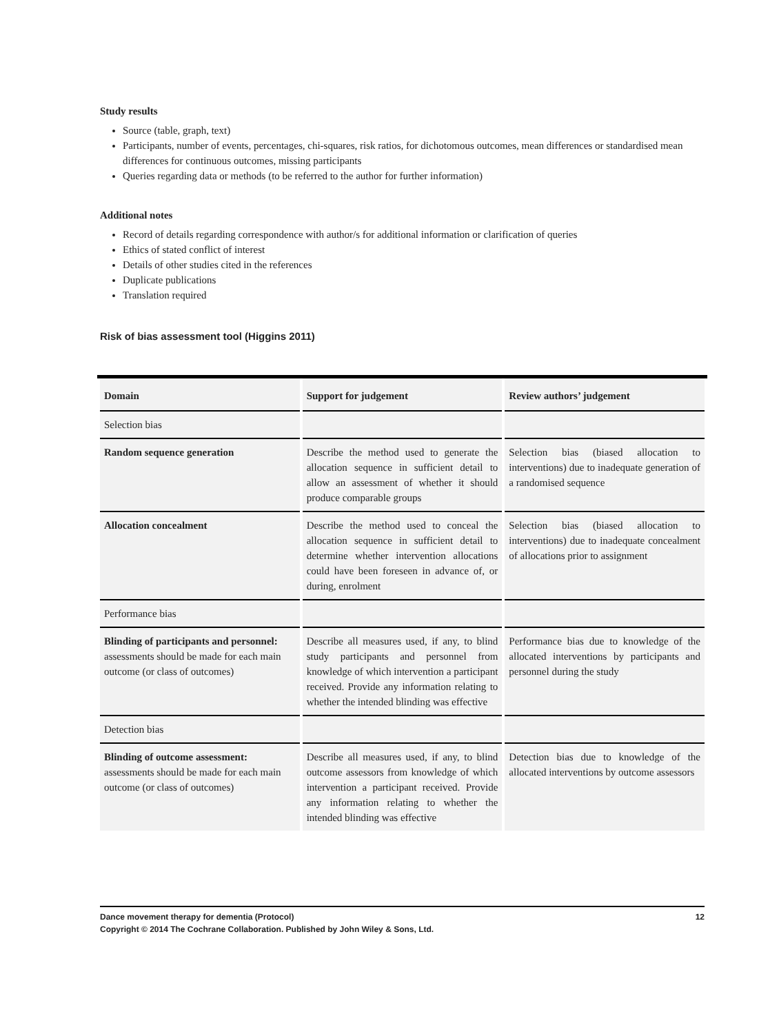Study results
Source (table, graph, text)
Participants, number of events, percentages, chi-squares, risk ratios, for dichotomous outcomes, mean differences or standardised mean differences for continuous outcomes, missing participants
Queries regarding data or methods (to be referred to the author for further information)
Additional notes
Record of details regarding correspondence with author/s for additional information or clarification of queries
Ethics of stated conflict of interest
Details of other studies cited in the references
Duplicate publications
Translation required
Risk of bias assessment tool (Higgins 2011)
| Domain | Support for judgement | Review authors’ judgement |
| --- | --- | --- |
| Selection bias | | |
| Random sequence generation | Describe the method used to generate the allocation sequence in sufficient detail to allow an assessment of whether it should produce comparable groups | Selection bias (biased allocation to interventions) due to inadequate generation of a randomised sequence |
| Allocation concealment | Describe the method used to conceal the allocation sequence in sufficient detail to determine whether intervention allocations could have been foreseen in advance of, or during, enrolment | Selection bias (biased allocation to interventions) due to inadequate concealment of allocations prior to assignment |
| Performance bias | | |
| Blinding of participants and personnel: assessments should be made for each main outcome (or class of outcomes) | Describe all measures used, if any, to blind study participants and personnel from knowledge of which intervention a participant received. Provide any information relating to whether the intended blinding was effective | Performance bias due to knowledge of the allocated interventions by participants and personnel during the study |
| Detection bias | | |
| Blinding of outcome assessment: assessments should be made for each main outcome (or class of outcomes) | Describe all measures used, if any, to blind outcome assessors from knowledge of which intervention a participant received. Provide any information relating to whether the intended blinding was effective | Detection bias due to knowledge of the allocated interventions by outcome assessors |
Dance movement therapy for dementia (Protocol) 12
Copyright © 2014 The Cochrane Collaboration. Published by John Wiley & Sons, Ltd.